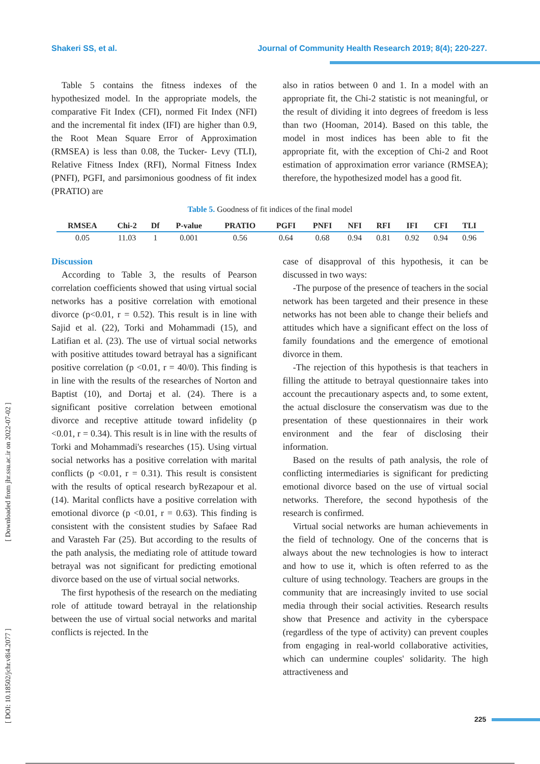Shakeri SS, et al. Journal of Community Health Research 2019; 8(4); 220-227.
[ DOI: 10.18502/jchr.v8i4.2077 ] [ Downloaded from jhr.ssu.ac.ir on 2022-07-02 ]
Table 5 contains the fitness indexes of the hypothesized model. In the appropriate models, the comparative Fit Index (CFI), normed Fit Index (NFI) and the incremental fit index (IFI) are higher than 0.9, the Root Mean Square Error of Approximation (RMSEA) is less than 0.08, the Tucker- Levy (TLI), Relative Fitness Index (RFI), Normal Fitness Index (PNFI), PGFI, and parsimonious goodness of fit index (PRATIO) are
also in ratios between 0 and 1. In a model with an appropriate fit, the Chi-2 statistic is not meaningful, or the result of dividing it into degrees of freedom is less than two (Hooman, 2014). Based on this table, the model in most indices has been able to fit the appropriate fit, with the exception of Chi-2 and Root estimation of approximation error variance (RMSEA); therefore, the hypothesized model has a good fit.
Table 5. Goodness of fit indices of the final model
| RMSEA | Chi-2 | Df | P-value | PRATIO | PGFI | PNFI | NFI | RFI | IFI | CFI | TLI |
| --- | --- | --- | --- | --- | --- | --- | --- | --- | --- | --- | --- |
| 0.05 | 11.03 | 1 | 0.001 | 0.56 | 0.64 | 0.68 | 0.94 | 0.81 | 0.92 | 0.94 | 0.96 |
Discussion
According to Table 3, the results of Pearson correlation coefficients showed that using virtual social networks has a positive correlation with emotional divorce (p<0.01, r = 0.52). This result is in line with Sajid et al. (22), Torki and Mohammadi (15), and Latifian et al. (23). The use of virtual social networks with positive attitudes toward betrayal has a significant positive correlation (p <0.01, r = 40/0). This finding is in line with the results of the researches of Norton and Baptist (10), and Dortaj et al. (24). There is a significant positive correlation between emotional divorce and receptive attitude toward infidelity (p <0.01, r = 0.34). This result is in line with the results of Torki and Mohammadi's researches (15). Using virtual social networks has a positive correlation with marital conflicts (p <0.01, r = 0.31). This result is consistent with the results of optical research byRezapour et al. (14). Marital conflicts have a positive correlation with emotional divorce (p <0.01, r = 0.63). This finding is consistent with the consistent studies by Safaee Rad and Varasteh Far (25). But according to the results of the path analysis, the mediating role of attitude toward betrayal was not significant for predicting emotional divorce based on the use of virtual social networks.
The first hypothesis of the research on the mediating role of attitude toward betrayal in the relationship between the use of virtual social networks and marital conflicts is rejected. In the
case of disapproval of this hypothesis, it can be discussed in two ways:
-The purpose of the presence of teachers in the social network has been targeted and their presence in these networks has not been able to change their beliefs and attitudes which have a significant effect on the loss of family foundations and the emergence of emotional divorce in them.
-The rejection of this hypothesis is that teachers in filling the attitude to betrayal questionnaire takes into account the precautionary aspects and, to some extent, the actual disclosure the conservatism was due to the presentation of these questionnaires in their work environment and the fear of disclosing their information.
Based on the results of path analysis, the role of conflicting intermediaries is significant for predicting emotional divorce based on the use of virtual social networks. Therefore, the second hypothesis of the research is confirmed.
Virtual social networks are human achievements in the field of technology. One of the concerns that is always about the new technologies is how to interact and how to use it, which is often referred to as the culture of using technology. Teachers are groups in the community that are increasingly invited to use social media through their social activities. Research results show that Presence and activity in the cyberspace (regardless of the type of activity) can prevent couples from engaging in real-world collaborative activities, which can undermine couples' solidarity. The high attractiveness and
225